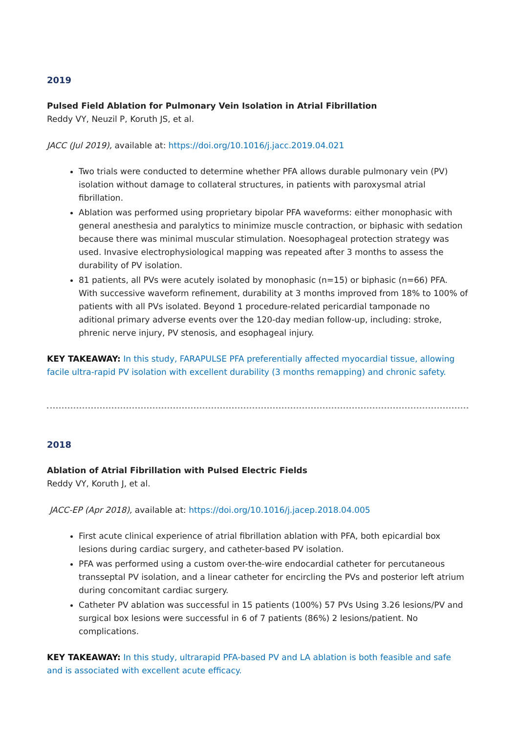2019
Pulsed Field Ablation for Pulmonary Vein Isolation in Atrial Fibrillation
Reddy VY, Neuzil P, Koruth JS, et al.
JACC (Jul 2019), available at: https://doi.org/10.1016/j.jacc.2019.04.021
Two trials were conducted to determine whether PFA allows durable pulmonary vein (PV) isolation without damage to collateral structures, in patients with paroxysmal atrial fibrillation.
Ablation was performed using proprietary bipolar PFA waveforms: either monophasic with general anesthesia and paralytics to minimize muscle contraction, or biphasic with sedation because there was minimal muscular stimulation. Noesophageal protection strategy was used. Invasive electrophysiological mapping was repeated after 3 months to assess the durability of PV isolation.
81 patients, all PVs were acutely isolated by monophasic (n=15) or biphasic (n=66) PFA. With successive waveform refinement, durability at 3 months improved from 18% to 100% of patients with all PVs isolated. Beyond 1 procedure-related pericardial tamponade no aditional primary adverse events over the 120-day median follow-up, including: stroke, phrenic nerve injury, PV stenosis, and esophageal injury.
KEY TAKEAWAY: In this study, FARAPULSE PFA preferentially affected myocardial tissue, allowing facile ultra-rapid PV isolation with excellent durability (3 months remapping) and chronic safety.
2018
Ablation of Atrial Fibrillation with Pulsed Electric Fields
Reddy VY, Koruth J, et al.
JACC-EP (Apr 2018), available at: https://doi.org/10.1016/j.jacep.2018.04.005
First acute clinical experience of atrial fibrillation ablation with PFA, both epicardial box lesions during cardiac surgery, and catheter-based PV isolation.
PFA was performed using a custom over-the-wire endocardial catheter for percutaneous transseptal PV isolation, and a linear catheter for encircling the PVs and posterior left atrium during concomitant cardiac surgery.
Catheter PV ablation was successful in 15 patients (100%) 57 PVs Using 3.26 lesions/PV and surgical box lesions were successful in 6 of 7 patients (86%) 2 lesions/patient. No complications.
KEY TAKEAWAY: In this study, ultrarapid PFA-based PV and LA ablation is both feasible and safe and is associated with excellent acute efficacy.